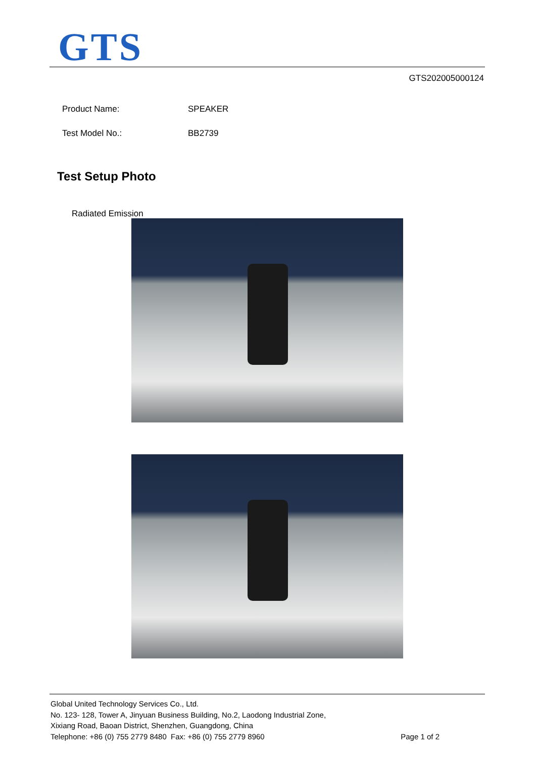GTS
GTS202005000124
Product Name: SPEAKER
Test Model No.: BB2739
Test Setup Photo
Radiated Emission
Global United Technology Services Co., Ltd.
No. 123- 128, Tower A, Jinyuan Business Building, No.2, Laodong Industrial Zone,
Xixiang Road, Baoan District, Shenzhen, Guangdong, China
Telephone: +86 (0) 755 2779 8480 Fax: +86 (0) 755 2779 8960 Page 1 of 2